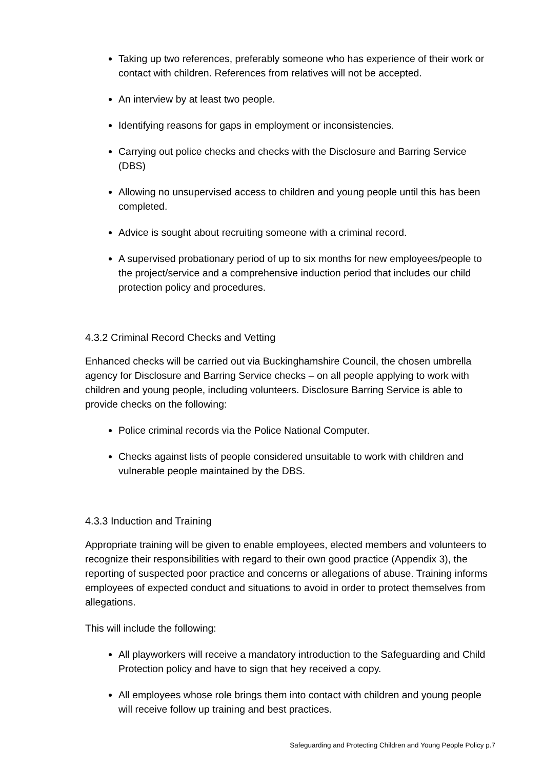Taking up two references, preferably someone who has experience of their work or contact with children. References from relatives will not be accepted.
An interview by at least two people.
Identifying reasons for gaps in employment or inconsistencies.
Carrying out police checks and checks with the Disclosure and Barring Service (DBS)
Allowing no unsupervised access to children and young people until this has been completed.
Advice is sought about recruiting someone with a criminal record.
A supervised probationary period of up to six months for new employees/people to the project/service and a comprehensive induction period that includes our child protection policy and procedures.
4.3.2 Criminal Record Checks and Vetting
Enhanced checks will be carried out via Buckinghamshire Council, the chosen umbrella agency for Disclosure and Barring Service checks – on all people applying to work with children and young people, including volunteers. Disclosure Barring Service is able to provide checks on the following:
Police criminal records via the Police National Computer.
Checks against lists of people considered unsuitable to work with children and vulnerable people maintained by the DBS.
4.3.3 Induction and Training
Appropriate training will be given to enable employees, elected members and volunteers to recognize their responsibilities with regard to their own good practice (Appendix 3), the reporting of suspected poor practice and concerns or allegations of abuse. Training informs employees of expected conduct and situations to avoid in order to protect themselves from allegations.
This will include the following:
All playworkers will receive a mandatory introduction to the Safeguarding and Child Protection policy and have to sign that hey received a copy.
All employees whose role brings them into contact with children and young people will receive follow up training and best practices.
Safeguarding and Protecting Children and Young People Policy p.7